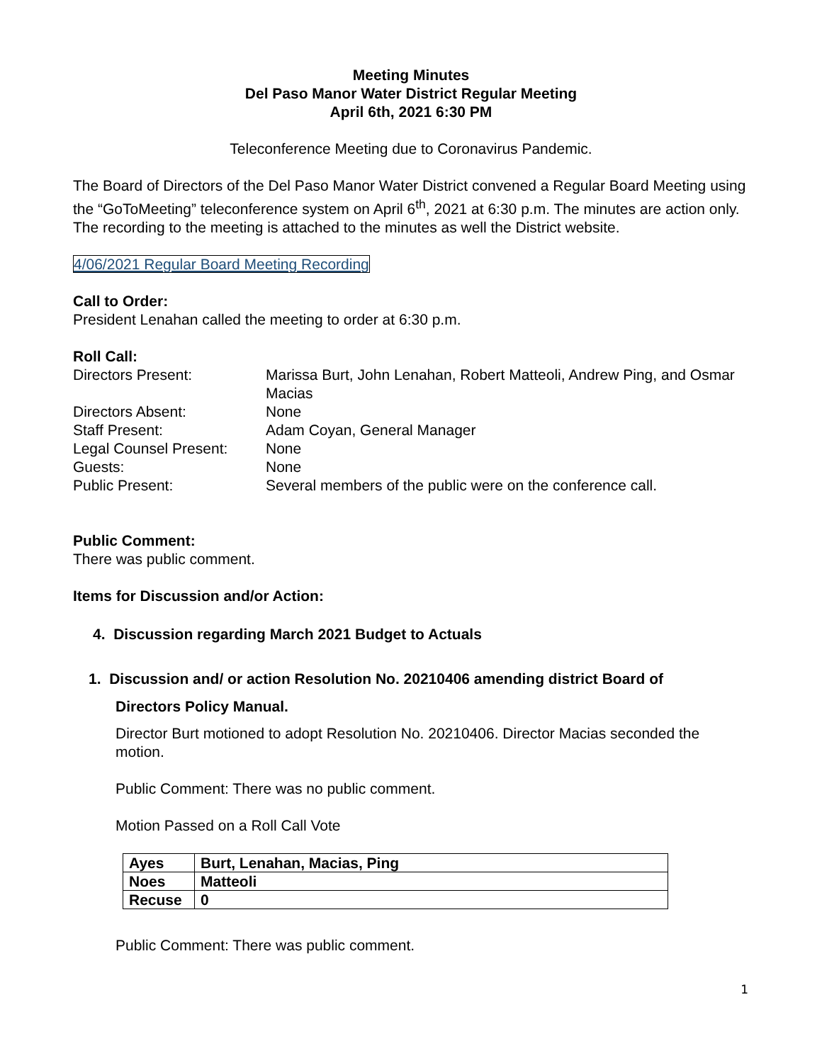Meeting Minutes
Del Paso Manor Water District Regular Meeting
April 6th, 2021 6:30 PM
Teleconference Meeting due to Coronavirus Pandemic.
The Board of Directors of the Del Paso Manor Water District convened a Regular Board Meeting using the “GoToMeeting” teleconference system on April 6<sup>th</sup>, 2021 at 6:30 p.m. The minutes are action only. The recording to the meeting is attached to the minutes as well the District website.
4/06/2021 Regular Board Meeting Recording
Call to Order:
President Lenahan called the meeting to order at 6:30 p.m.
Roll Call:
| Directors Present: | Marissa Burt, John Lenahan, Robert Matteoli, Andrew Ping, and Osmar Macias |
| Directors Absent: | None |
| Staff Present: | Adam Coyan, General Manager |
| Legal Counsel Present: | None |
| Guests: | None |
| Public Present: | Several members of the public were on the conference call. |
Public Comment:
There was public comment.
Items for Discussion and/or Action:
4. Discussion regarding March 2021 Budget to Actuals
1. Discussion and/ or action Resolution No. 20210406 amending district Board of
Directors Policy Manual.
Director Burt motioned to adopt Resolution No. 20210406. Director Macias seconded the motion.
Public Comment: There was no public comment.
Motion Passed on a Roll Call Vote
| Ayes | Burt, Lenahan, Macias, Ping |
| Noes | Matteoli |
| Recuse | 0 |
Public Comment: There was public comment.
1